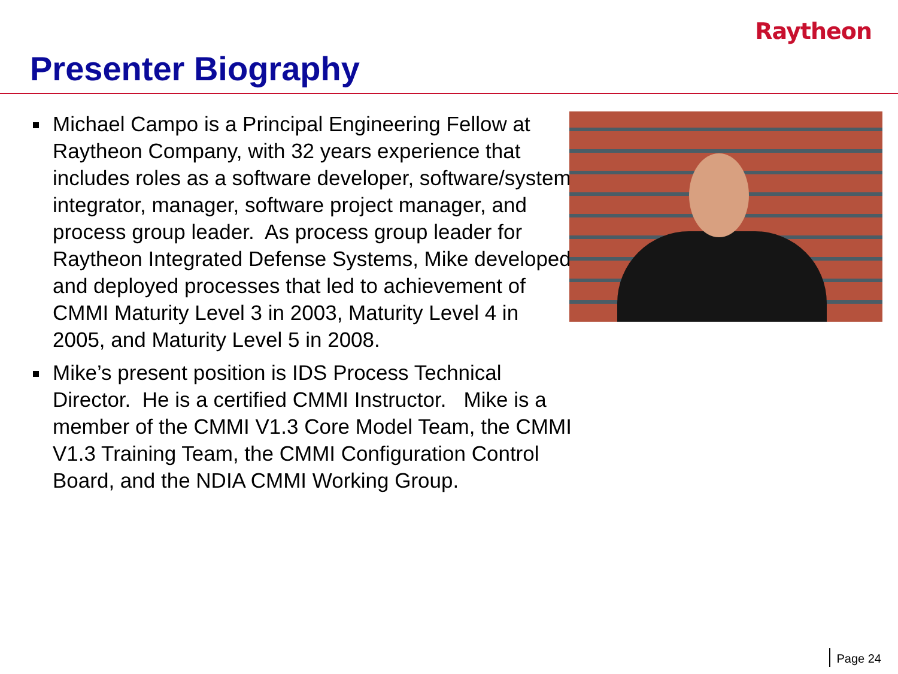Raytheon
Presenter Biography
Michael Campo is a Principal Engineering Fellow at Raytheon Company, with 32 years experience that includes roles as a software developer, software/system integrator, manager, software project manager, and process group leader. As process group leader for Raytheon Integrated Defense Systems, Mike developed and deployed processes that led to achievement of CMMI Maturity Level 3 in 2003, Maturity Level 4 in 2005, and Maturity Level 5 in 2008.
Mike’s present position is IDS Process Technical Director. He is a certified CMMI Instructor. Mike is a member of the CMMI V1.3 Core Model Team, the CMMI V1.3 Training Team, the CMMI Configuration Control Board, and the NDIA CMMI Working Group.
Page 24